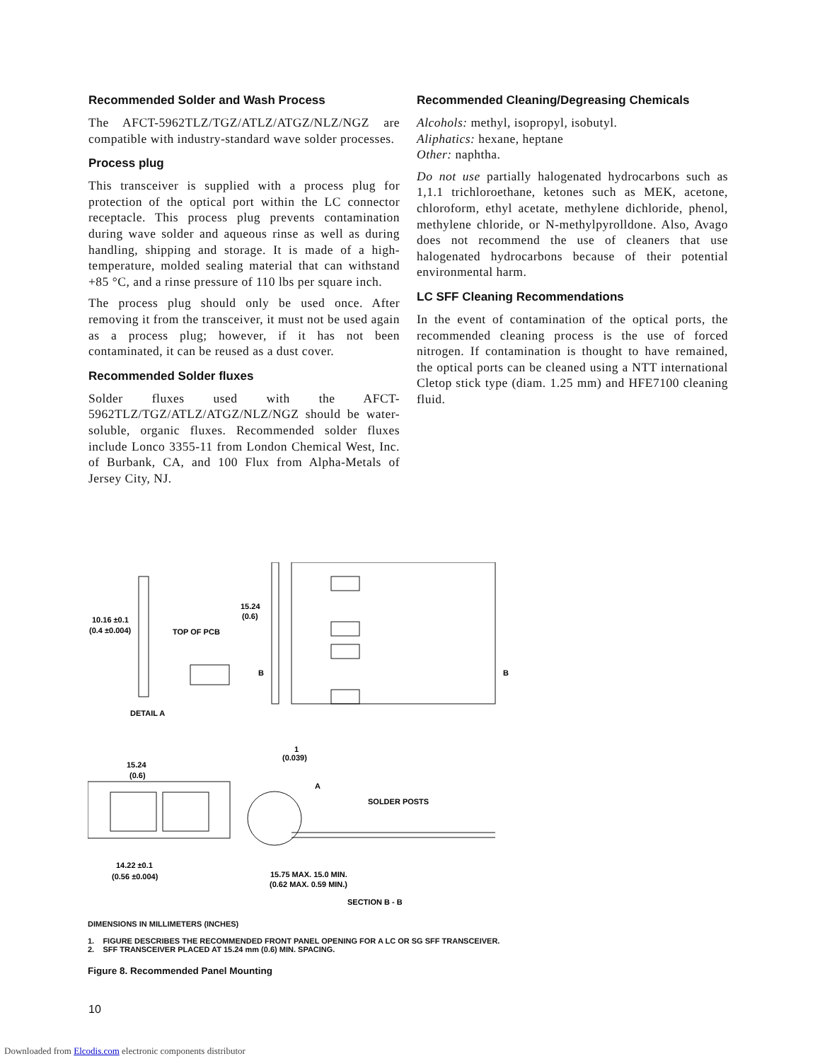Recommended Solder and Wash Process
The AFCT-5962TLZ/TGZ/ATLZ/ATGZ/NLZ/NGZ are compatible with industry-standard wave solder processes.
Process plug
This transceiver is supplied with a process plug for protection of the optical port within the LC connector receptacle. This process plug prevents contamination during wave solder and aqueous rinse as well as during handling, shipping and storage. It is made of a high-temperature, molded sealing material that can withstand +85 °C, and a rinse pressure of 110 lbs per square inch.
The process plug should only be used once. After removing it from the transceiver, it must not be used again as a process plug; however, if it has not been contaminated, it can be reused as a dust cover.
Recommended Solder fluxes
Solder fluxes used with the AFCT-5962TLZ/TGZ/ATLZ/ATGZ/NLZ/NGZ should be water-soluble, organic fluxes. Recommended solder fluxes include Lonco 3355-11 from London Chemical West, Inc. of Burbank, CA, and 100 Flux from Alpha-Metals of Jersey City, NJ.
Recommended Cleaning/Degreasing Chemicals
Alcohols: methyl, isopropyl, isobutyl.
Aliphatics: hexane, heptane
Other: naphtha.
Do not use partially halogenated hydrocarbons such as 1,1.1 trichloroethane, ketones such as MEK, acetone, chloroform, ethyl acetate, methylene dichloride, phenol, methylene chloride, or N-methylpyrolldone. Also, Avago does not recommend the use of cleaners that use halogenated hydrocarbons because of their potential environmental harm.
LC SFF Cleaning Recommendations
In the event of contamination of the optical ports, the recommended cleaning process is the use of forced nitrogen. If contamination is thought to have remained, the optical ports can be cleaned using a NTT international Cletop stick type (diam. 1.25 mm) and HFE7100 cleaning fluid.
10.16 ±0.1
(0.4 ±0.004)
TOP OF PCB
DETAIL A
15.24
(0.6)
B
B
15.24
(0.6)
1
(0.039)
A
SOLDER POSTS
14.22 ±0.1
(0.56 ±0.004)
15.75 MAX. 15.0 MIN.
(0.62 MAX. 0.59 MIN.)
SECTION B - B
DIMENSIONS IN MILLIMETERS (INCHES)
1. FIGURE DESCRIBES THE RECOMMENDED FRONT PANEL OPENING FOR A LC OR SG SFF TRANSCEIVER.
2. SFF TRANSCEIVER PLACED AT 15.24 mm (0.6) MIN. SPACING.
Figure 8. Recommended Panel Mounting
10
Downloaded from Elcodis.com electronic components distributor